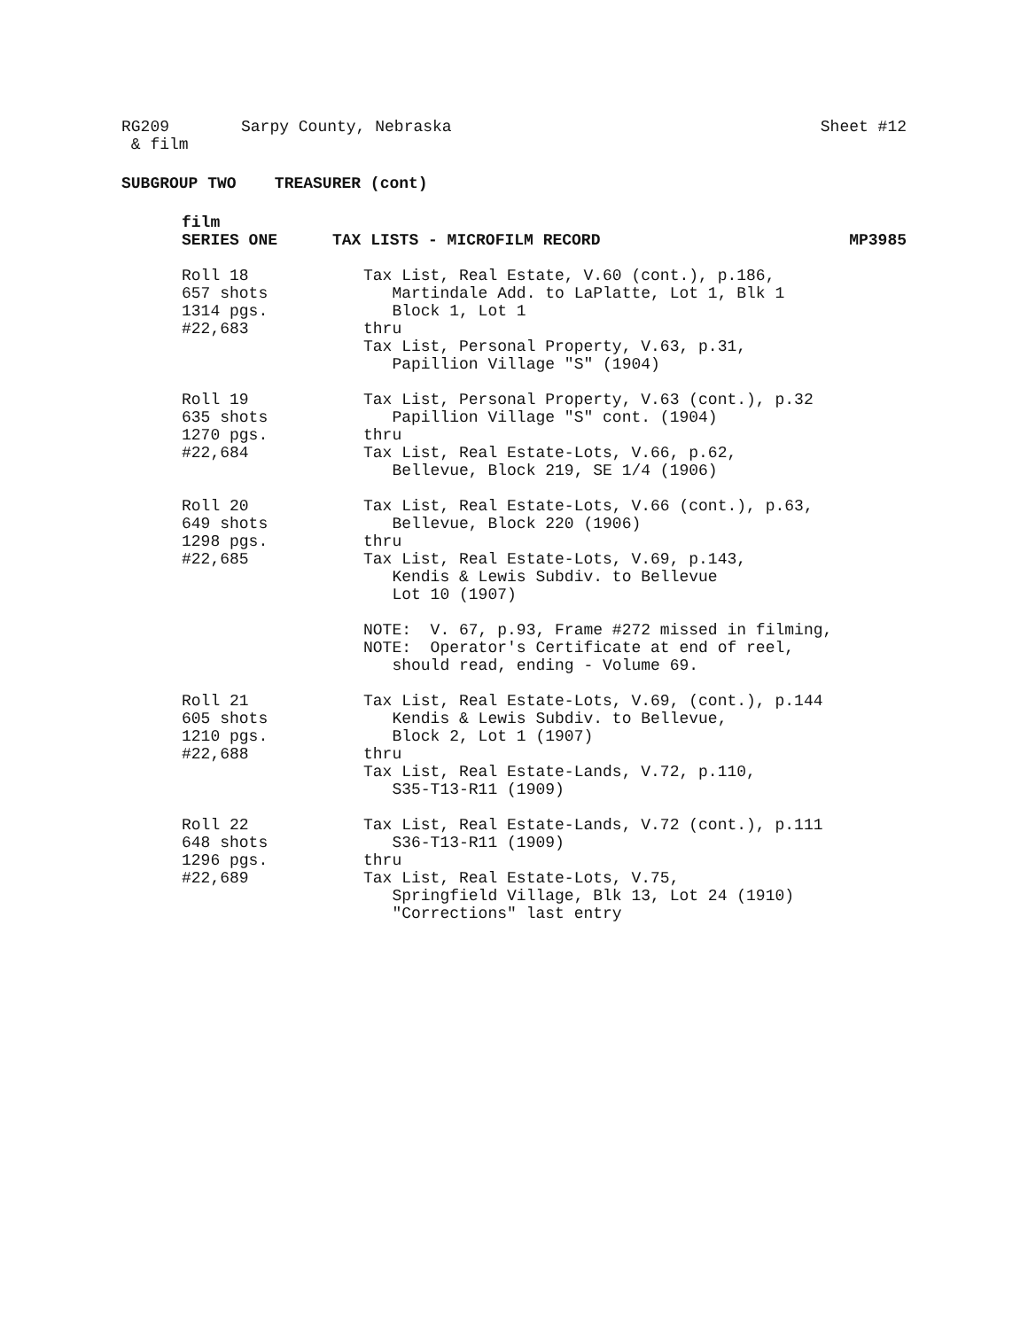RG209 Sarpy County, Nebraska Sheet #12
& film
SUBGROUP TWO TREASURER (cont)
film
SERIES ONE TAX LISTS - MICROFILM RECORD MP3985
Roll 18 657 shots 1314 pgs. #22,683
Tax List, Real Estate, V.60 (cont.), p.186, Martindale Add. to LaPlatte, Lot 1, Blk 1 Block 1, Lot 1 thru Tax List, Personal Property, V.63, p.31, Papillion Village "S" (1904)
Roll 19 635 shots 1270 pgs. #22,684
Tax List, Personal Property, V.63 (cont.), p.32 Papillion Village "S" cont. (1904) thru Tax List, Real Estate-Lots, V.66, p.62, Bellevue, Block 219, SE 1/4 (1906)
Roll 20 649 shots 1298 pgs. #22,685
Tax List, Real Estate-Lots, V.66 (cont.), p.63, Bellevue, Block 220 (1906) thru Tax List, Real Estate-Lots, V.69, p.143, Kendis & Lewis Subdiv. to Bellevue Lot 10 (1907) NOTE: V. 67, p.93, Frame #272 missed in filming, NOTE: Operator's Certificate at end of reel, should read, ending - Volume 69.
Roll 21 605 shots 1210 pgs. #22,688
Tax List, Real Estate-Lots, V.69, (cont.), p.144 Kendis & Lewis Subdiv. to Bellevue, Block 2, Lot 1 (1907) thru Tax List, Real Estate-Lands, V.72, p.110, S35-T13-R11 (1909)
Roll 22 648 shots 1296 pgs. #22,689
Tax List, Real Estate-Lands, V.72 (cont.), p.111 S36-T13-R11 (1909) thru Tax List, Real Estate-Lots, V.75, Springfield Village, Blk 13, Lot 24 (1910) "Corrections" last entry